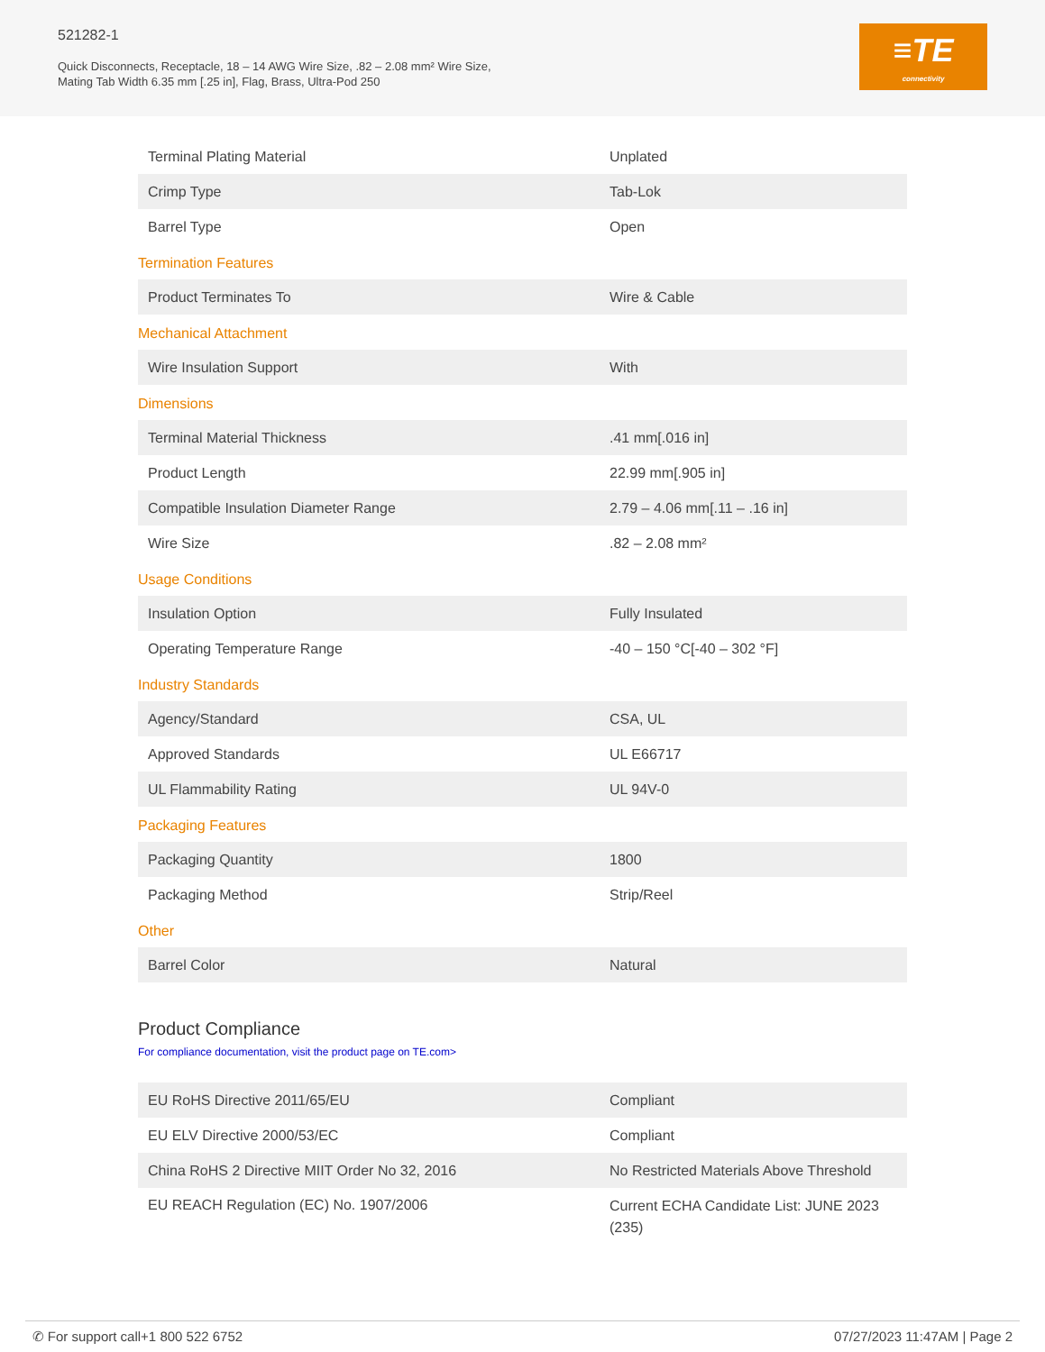521282-1
Quick Disconnects, Receptacle, 18 – 14 AWG Wire Size, .82 – 2.08 mm² Wire Size,
Mating Tab Width 6.35 mm [.25 in], Flag, Brass, Ultra-Pod 250
≡TE
connectivity
| Terminal Plating Material | Unplated |
| Crimp Type | Tab-Lok |
| Barrel Type | Open |
Termination Features
| Product Terminates To | Wire & Cable |
Mechanical Attachment
| Wire Insulation Support | With |
Dimensions
| Terminal Material Thickness | .41 mm[.016 in] |
| Product Length | 22.99 mm[.905 in] |
| Compatible Insulation Diameter Range | 2.79 – 4.06 mm[.11 – .16 in] |
| Wire Size | .82 – 2.08 mm² |
Usage Conditions
| Insulation Option | Fully Insulated |
| Operating Temperature Range | -40 – 150 °C[-40 – 302 °F] |
Industry Standards
| Agency/Standard | CSA, UL |
| Approved Standards | UL E66717 |
| UL Flammability Rating | UL 94V-0 |
Packaging Features
| Packaging Quantity | 1800 |
| Packaging Method | Strip/Reel |
Other
| Barrel Color | Natural |
Product Compliance
For compliance documentation, visit the product page on TE.com>
| EU RoHS Directive 2011/65/EU | Compliant |
| EU ELV Directive 2000/53/EC | Compliant |
| China RoHS 2 Directive MIIT Order No 32, 2016 | No Restricted Materials Above Threshold |
| EU REACH Regulation (EC) No. 1907/2006 | Current ECHA Candidate List: JUNE 2023 (235) |
✆ For support call+1 800 522 6752 07/27/2023 11:47AM | Page 2